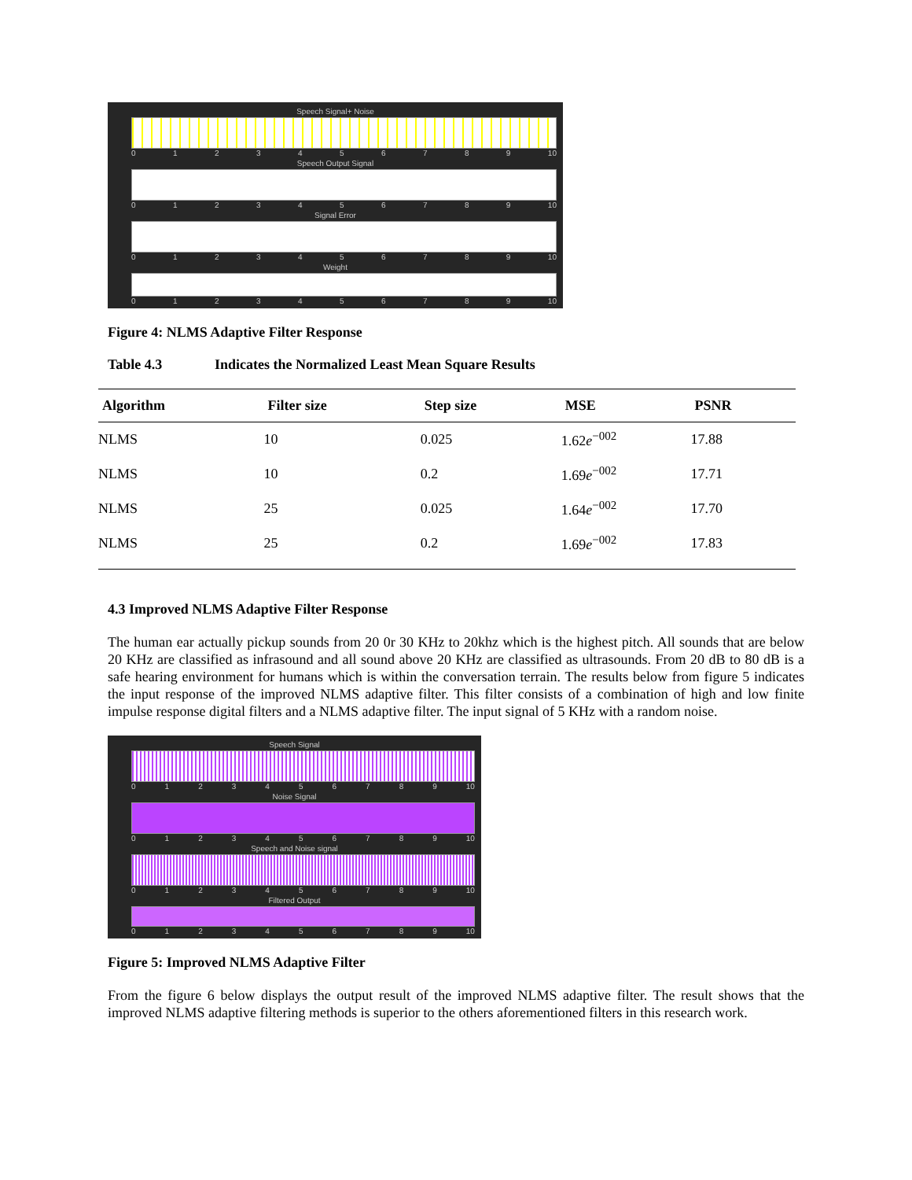Speech Signal+ Noise
0123456789 10
Speech Output Signal
0123456789 10
Signal Error
0123456789 10
Weight
0123456789 10
Figure 4: NLMS Adaptive Filter Response
Table 4.3 Indicates the Normalized Least Mean Square Results
| Algorithm | Filter size | Step size | MSE | PSNR |
| --- | --- | --- | --- | --- |
| NLMS | 10 | 0.025 | 1.62 e<sup>−002</sup> | 17.88 |
| NLMS | 10 | 0.2 | 1.69 e<sup>−002</sup> | 17.71 |
| NLMS | 25 | 0.025 | 1.64 e<sup>−002</sup> | 17.70 |
| NLMS | 25 | 0.2 | 1.69 e<sup>−002</sup> | 17.83 |
4.3 Improved NLMS Adaptive Filter Response
The human ear actually pickup sounds from 20 0r 30 KHz to 20khz which is the highest pitch. All sounds that are below 20 KHz are classified as infrasound and all sound above 20 KHz are classified as ultrasounds. From 20 dB to 80 dB is a safe hearing environment for humans which is within the conversation terrain. The results below from figure 5 indicates the input response of the improved NLMS adaptive filter. This filter consists of a combination of high and low finite impulse response digital filters and a NLMS adaptive filter. The input signal of 5 KHz with a random noise.
Speech Signal
0123456789 10
Noise Signal
0123456789 10
Speech and Noise signal
0123456789 10
Filtered Output
0123456789 10
Figure 5: Improved NLMS Adaptive Filter
From the figure 6 below displays the output result of the improved NLMS adaptive filter. The result shows that the improved NLMS adaptive filtering methods is superior to the others aforementioned filters in this research work.